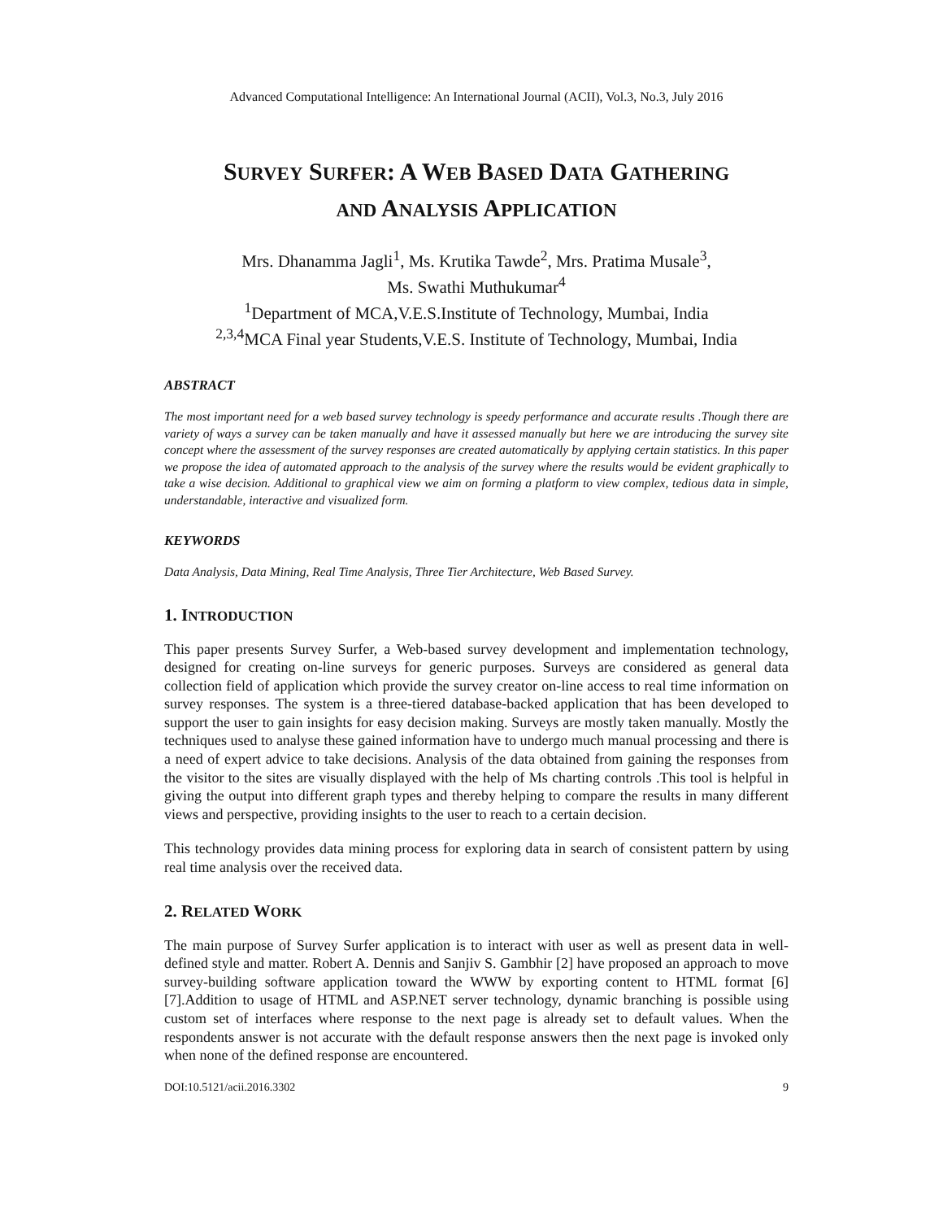Advanced Computational Intelligence: An International Journal (ACII), Vol.3, No.3, July 2016
SURVEY SURFER: A WEB BASED DATA GATHERING
AND ANALYSIS APPLICATION
Mrs. Dhanamma Jagli<sup>1</sup>, Ms. Krutika Tawde<sup>2</sup>, Mrs. Pratima Musale<sup>3</sup>,
Ms. Swathi Muthukumar<sup>4</sup>
<sup>1</sup> Department of MCA,V.E.S.Institute of Technology, Mumbai, India
<sup>2,3,4</sup>MCA Final year Students,V.E.S. Institute of Technology, Mumbai, India
ABSTRACT
The most important need for a web based survey technology is speedy performance and accurate results .Though there are variety of ways a survey can be taken manually and have it assessed manually but here we are introducing the survey site concept where the assessment of the survey responses are created automatically by applying certain statistics. In this paper we propose the idea of automated approach to the analysis of the survey where the results would be evident graphically to take a wise decision. Additional to graphical view we aim on forming a platform to view complex, tedious data in simple, understandable, interactive and visualized form.
KEYWORDS
Data Analysis, Data Mining, Real Time Analysis, Three Tier Architecture, Web Based Survey.
1. INTRODUCTION
This paper presents Survey Surfer, a Web-based survey development and implementation technology, designed for creating on-line surveys for generic purposes. Surveys are considered as general data collection field of application which provide the survey creator on-line access to real time information on survey responses. The system is a three-tiered database-backed application that has been developed to support the user to gain insights for easy decision making. Surveys are mostly taken manually. Mostly the techniques used to analyse these gained information have to undergo much manual processing and there is a need of expert advice to take decisions. Analysis of the data obtained from gaining the responses from the visitor to the sites are visually displayed with the help of Ms charting controls .This tool is helpful in giving the output into different graph types and thereby helping to compare the results in many different views and perspective, providing insights to the user to reach to a certain decision.
This technology provides data mining process for exploring data in search of consistent pattern by using real time analysis over the received data.
2. RELATED WORK
The main purpose of Survey Surfer application is to interact with user as well as present data in well-defined style and matter. Robert A. Dennis and Sanjiv S. Gambhir [2] have proposed an approach to move survey-building software application toward the WWW by exporting content to HTML format [6][7].Addition to usage of HTML and ASP.NET server technology, dynamic branching is possible using custom set of interfaces where response to the next page is already set to default values. When the respondents answer is not accurate with the default response answers then the next page is invoked only when none of the defined response are encountered.
DOI:10.5121/acii.2016.3302 9